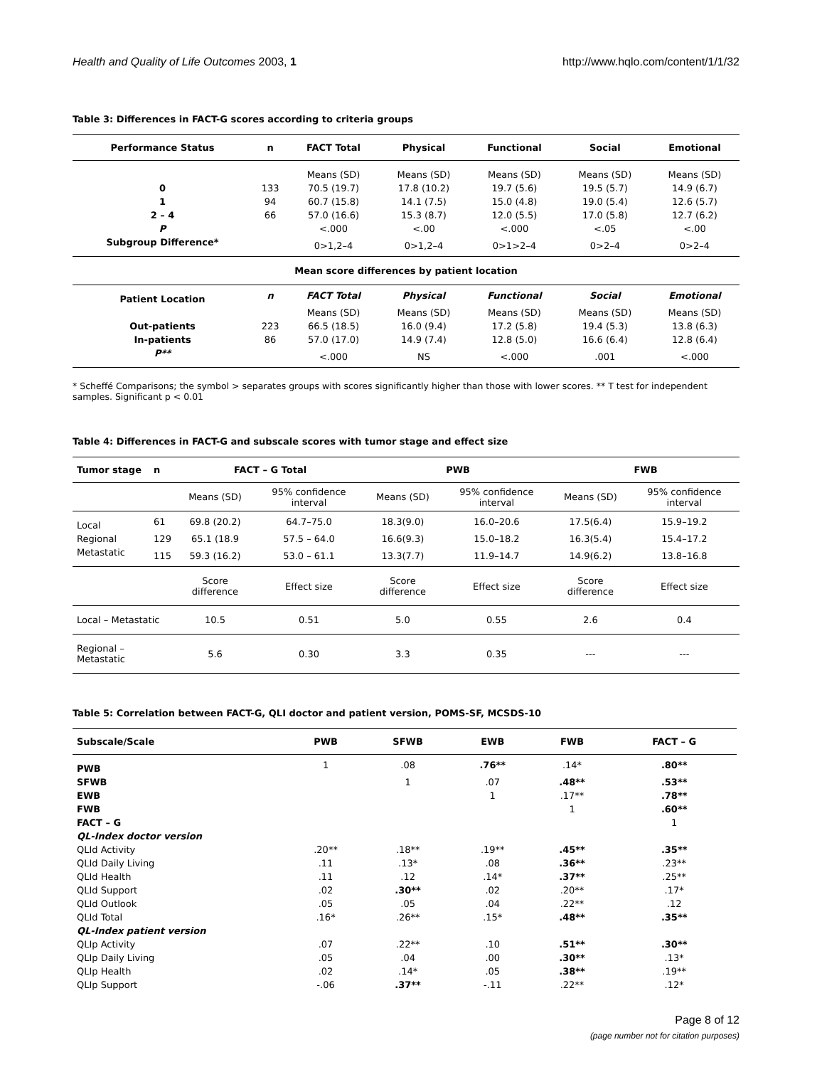Health and Quality of Life Outcomes 2003, 1 http://www.hqlo.com/content/1/1/32
Table 3: Differences in FACT-G scores according to criteria groups
| Performance Status | n | FACT Total | Physical | Functional | Social | Emotional |
| --- | --- | --- | --- | --- | --- | --- |
| | | Means (SD) | Means (SD) | Means (SD) | Means (SD) | Means (SD) |
| 0 | 133 | 70.5 (19.7) | 17.8 (10.2) | 19.7 (5.6) | 19.5 (5.7) | 14.9 (6.7) |
| 1 | 94 | 60.7 (15.8) | 14.1 (7.5) | 15.0 (4.8) | 19.0 (5.4) | 12.6 (5.7) |
| 2 – 4 | 66 | 57.0 (16.6) | 15.3 (8.7) | 12.0 (5.5) | 17.0 (5.8) | 12.7 (6.2) |
| P | | <.000 | <.00 | <.000 | <.05 | <.00 |
| Subgroup Difference* | | 0>1,2–4 | 0>1,2–4 | 0>1>2–4 | 0>2–4 | 0>2–4 |
| Mean score differences by patient location | | | | | | |
| Patient Location | n | FACT Total | Physical | Functional | Social | Emotional |
| | | Means (SD) | Means (SD) | Means (SD) | Means (SD) | Means (SD) |
| Out-patients | 223 | 66.5 (18.5) | 16.0 (9.4) | 17.2 (5.8) | 19.4 (5.3) | 13.8 (6.3) |
| In-patients | 86 | 57.0 (17.0) | 14.9 (7.4) | 12.8 (5.0) | 16.6 (6.4) | 12.8 (6.4) |
| P** | | <.000 | NS | <.000 | .001 | <.000 |
* Scheffé Comparisons; the symbol > separates groups with scores significantly higher than those with lower scores. ** T test for independent samples. Significant p < 0.01
Table 4: Differences in FACT-G and subscale scores with tumor stage and effect size
| Tumor stage | n | FACT – G Total | | PWB | | FWB | |
| --- | --- | --- | --- | --- | --- | --- | --- |
| | | Means (SD) | 95% confidence interval | Means (SD) | 95% confidence interval | Means (SD) | 95% confidence interval |
| Local | 61 | 69.8 (20.2) | 64.7–75.0 | 18.3(9.0) | 16.0–20.6 | 17.5(6.4) | 15.9–19.2 |
| Regional | 129 | 65.1 (18.9 | 57.5 – 64.0 | 16.6(9.3) | 15.0–18.2 | 16.3(5.4) | 15.4–17.2 |
| Metastatic | 115 | 59.3 (16.2) | 53.0 – 61.1 | 13.3(7.7) | 11.9–14.7 | 14.9(6.2) | 13.8–16.8 |
| | | Score difference | Effect size | Score difference | Effect size | Score difference | Effect size |
| Local – Metastatic | | 10.5 | 0.51 | 5.0 | 0.55 | 2.6 | 0.4 |
| Regional – Metastatic | | 5.6 | 0.30 | 3.3 | 0.35 | --- | --- |
Table 5: Correlation between FACT-G, QLI doctor and patient version, POMS-SF, MCSDS-10
| Subscale/Scale | PWB | SFWB | EWB | FWB | FACT – G |
| --- | --- | --- | --- | --- | --- |
| PWB | 1 | .08 | .76** | .14* | .80** |
| SFWB | | 1 | .07 | .48** | .53** |
| EWB | | | 1 | .17** | .78** |
| FWB | | | | 1 | .60** |
| FACT – G | | | | | 1 |
| QL-Index doctor version | | | | | |
| QLId Activity | .20** | .18** | .19** | .45** | .35** |
| QLId Daily Living | .11 | .13* | .08 | .36** | .23** |
| QLId Health | .11 | .12 | .14* | .37** | .25** |
| QLId Support | .02 | .30** | .02 | .20** | .17* |
| QLId Outlook | .05 | .05 | .04 | .22** | .12 |
| QLId Total | .16* | .26** | .15* | .48** | .35** |
| QL-Index patient version | | | | | |
| QLIp Activity | .07 | .22** | .10 | .51** | .30** |
| QLIp Daily Living | .05 | .04 | .00 | .30** | .13* |
| QLIp Health | .02 | .14* | .05 | .38** | .19** |
| QLIp Support | -.06 | .37** | -.11 | .22** | .12* |
Page 8 of 12
(page number not for citation purposes)